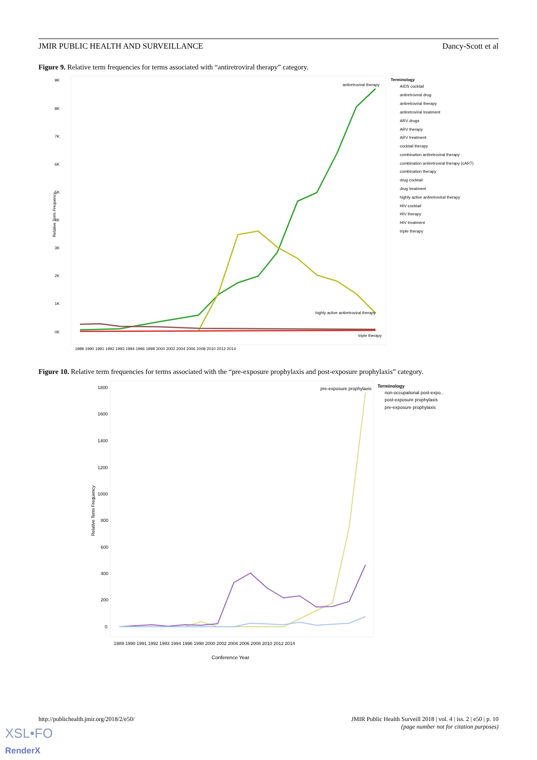JMIR PUBLIC HEALTH AND SURVEILLANCE Dancy-Scott et al
Figure 9. Relative term frequencies for terms associated with “antiretroviral therapy” category.
9K
8K
7K
6K
5K
4K
3K
2K
1K
0K
Relative Term Frequency
1989 1990 1991 1992 1993 1994 1996 1998 2000 2002 2004 2006 2008 2010 2012 2014
antiretroviral therapy
highly active antiretroviral therapy
triple therapy
Terminology
AIDS cocktail
antiretroviral drug
antiretroviral therapy
antiretroviral treatment
ARV drugs
ARV therapy
ARV treatment
cocktail therapy
combination antiretroviral therapy
combination antiretroviral therapy (cART)
combination therapy
drug cocktail
drug treatment
highly active antiretroviral therapy
HIV cocktail
HIV therapy
HIV treatment
triple therapy
Figure 10. Relative term frequencies for terms associated with the “pre-exposure prophylaxis and post-exposure prophylaxis” category.
1800
1600
1400
1200
1000
800
600
400
200
0
Relative Term Frequency
1989 1990 1991 1992 1993 1994 1996 1998 2000 2002 2004 2006 2008 2010 2012 2014
Conference Year
pre-exposure prophylaxis
Terminology
non-occupational post-expo..
post-exposure prophylaxis
pre-exposure prophylaxis
http://publichealth.jmir.org/2018/2/e50/
JMIR Public Health Surveill 2018 | vol. 4 | iss. 2 | e50 | p. 10
(page number not for citation purposes)
XSL•FO
RenderX